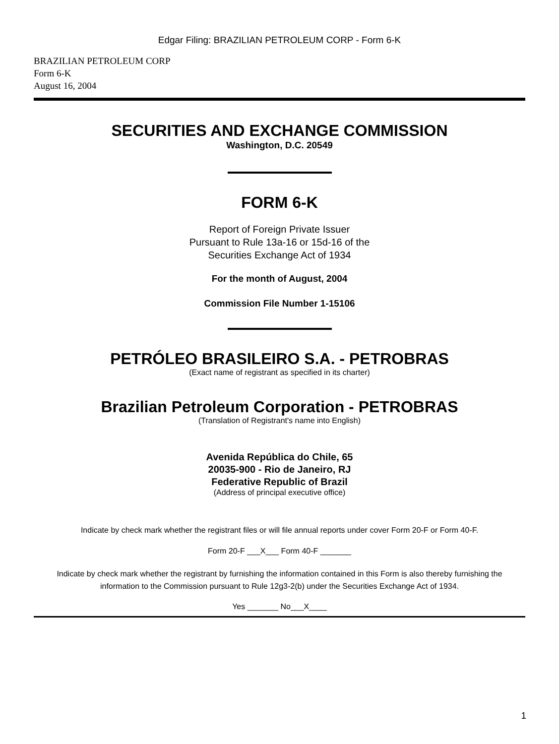Edgar Filing: BRAZILIAN PETROLEUM CORP - Form 6-K
BRAZILIAN PETROLEUM CORP
Form 6-K
August 16, 2004
SECURITIES AND EXCHANGE COMMISSION
Washington, D.C. 20549
FORM 6-K
Report of Foreign Private Issuer
Pursuant to Rule 13a-16 or 15d-16 of the
Securities Exchange Act of 1934
For the month of August, 2004
Commission File Number 1-15106
PETRÓLEO BRASILEIRO S.A. - PETROBRAS
(Exact name of registrant as specified in its charter)
Brazilian Petroleum Corporation - PETROBRAS
(Translation of Registrant's name into English)
Avenida República do Chile, 65
20035-900 - Rio de Janeiro, RJ
Federative Republic of Brazil
(Address of principal executive office)
Indicate by check mark whether the registrant files or will file annual reports under cover Form 20-F or Form 40-F.
Form 20-F ___X___ Form 40-F _______
Indicate by check mark whether the registrant by furnishing the information contained in this Form is also thereby furnishing the information to the Commission pursuant to Rule 12g3-2(b) under the Securities Exchange Act of 1934.
Yes _______ No___X____
1